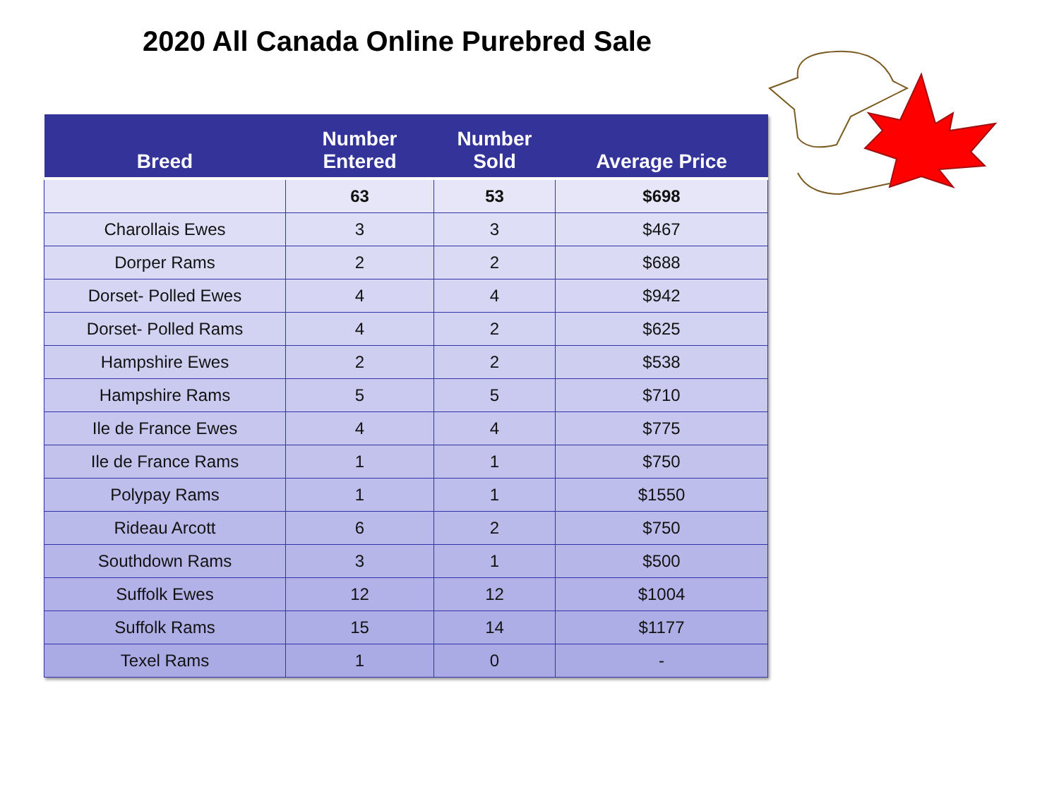2020 All Canada Online Purebred Sale
| Breed | Number Entered | Number Sold | Average Price |
| --- | --- | --- | --- |
| | 63 | 53 | $698 |
| Charollais Ewes | 3 | 3 | $467 |
| Dorper Rams | 2 | 2 | $688 |
| Dorset- Polled Ewes | 4 | 4 | $942 |
| Dorset- Polled Rams | 4 | 2 | $625 |
| Hampshire Ewes | 2 | 2 | $538 |
| Hampshire Rams | 5 | 5 | $710 |
| Ile de France Ewes | 4 | 4 | $775 |
| Ile de France Rams | 1 | 1 | $750 |
| Polypay Rams | 1 | 1 | $1550 |
| Rideau Arcott | 6 | 2 | $750 |
| Southdown Rams | 3 | 1 | $500 |
| Suffolk Ewes | 12 | 12 | $1004 |
| Suffolk Rams | 15 | 14 | $1177 |
| Texel Rams | 1 | 0 | - |